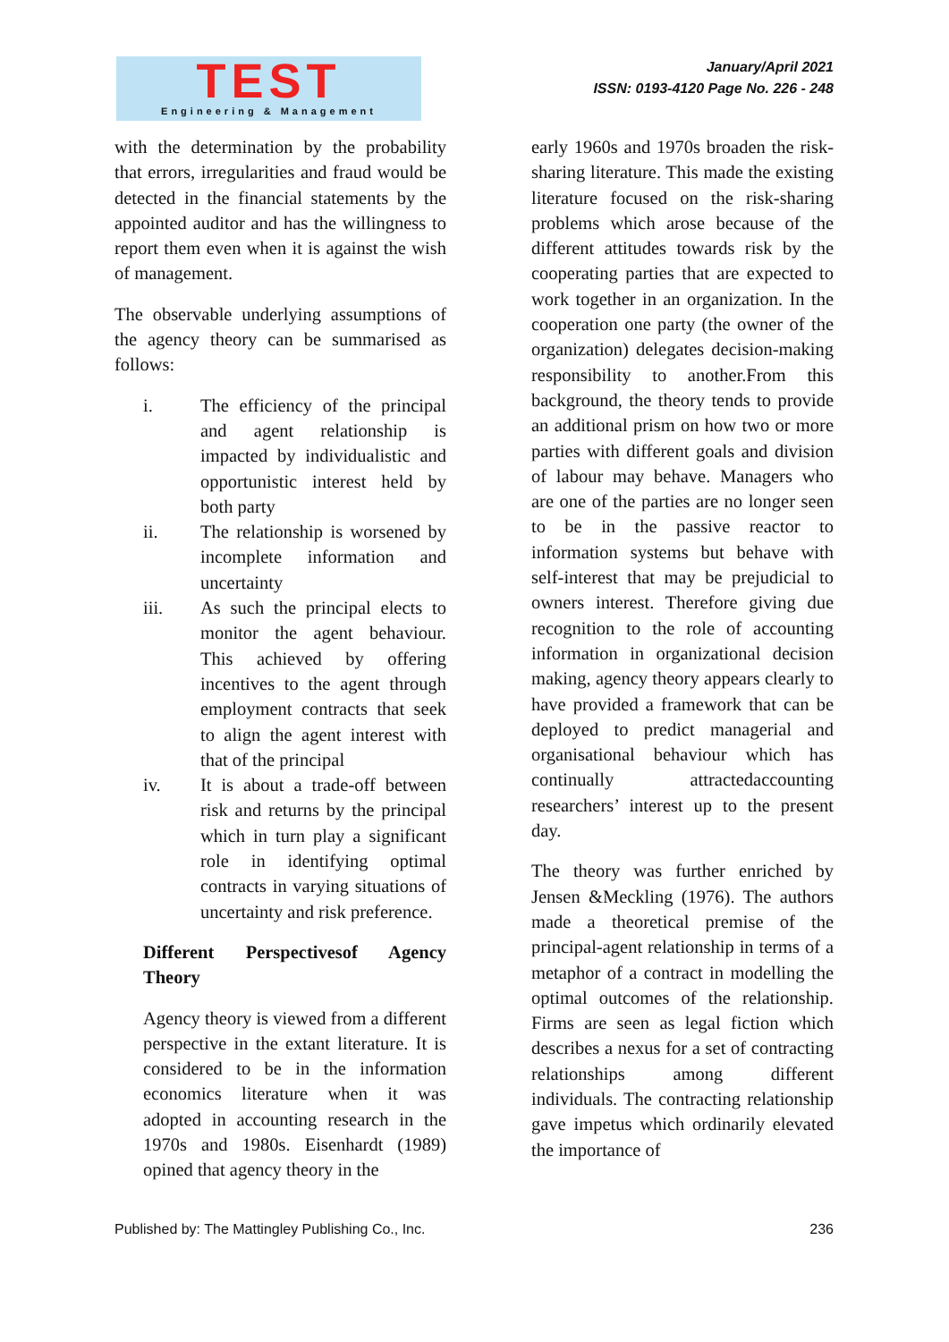TEST
Engineering & Management
January/April 2021
ISSN: 0193-4120 Page No. 226 - 248
with the determination by the probability that errors, irregularities and fraud would be detected in the financial statements by the appointed auditor and has the willingness to report them even when it is against the wish of management.
The observable underlying assumptions of the agency theory can be summarised as follows:
i. The efficiency of the principal and agent relationship is impacted by individualistic and opportunistic interest held by both party
ii. The relationship is worsened by incomplete information and uncertainty
iii. As such the principal elects to monitor the agent behaviour. This achieved by offering incentives to the agent through employment contracts that seek to align the agent interest with that of the principal
iv. It is about a trade-off between risk and returns by the principal which in turn play a significant role in identifying optimal contracts in varying situations of uncertainty and risk preference.
Different Perspectivesof Agency Theory
Agency theory is viewed from a different perspective in the extant literature. It is considered to be in the information economics literature when it was adopted in accounting research in the 1970s and 1980s. Eisenhardt (1989) opined that agency theory in the
early 1960s and 1970s broaden the risk-sharing literature. This made the existing literature focused on the risk-sharing problems which arose because of the different attitudes towards risk by the cooperating parties that are expected to work together in an organization. In the cooperation one party (the owner of the organization) delegates decision-making responsibility to another.From this background, the theory tends to provide an additional prism on how two or more parties with different goals and division of labour may behave. Managers who are one of the parties are no longer seen to be in the passive reactor to information systems but behave with self-interest that may be prejudicial to owners interest. Therefore giving due recognition to the role of accounting information in organizational decision making, agency theory appears clearly to have provided a framework that can be deployed to predict managerial and organisational behaviour which has continually attractedaccounting researchers’ interest up to the present day.
The theory was further enriched by Jensen &Meckling (1976). The authors made a theoretical premise of the principal-agent relationship in terms of a metaphor of a contract in modelling the optimal outcomes of the relationship. Firms are seen as legal fiction which describes a nexus for a set of contracting relationships among different individuals. The contracting relationship gave impetus which ordinarily elevated the importance of
Published by: The Mattingley Publishing Co., Inc. 236